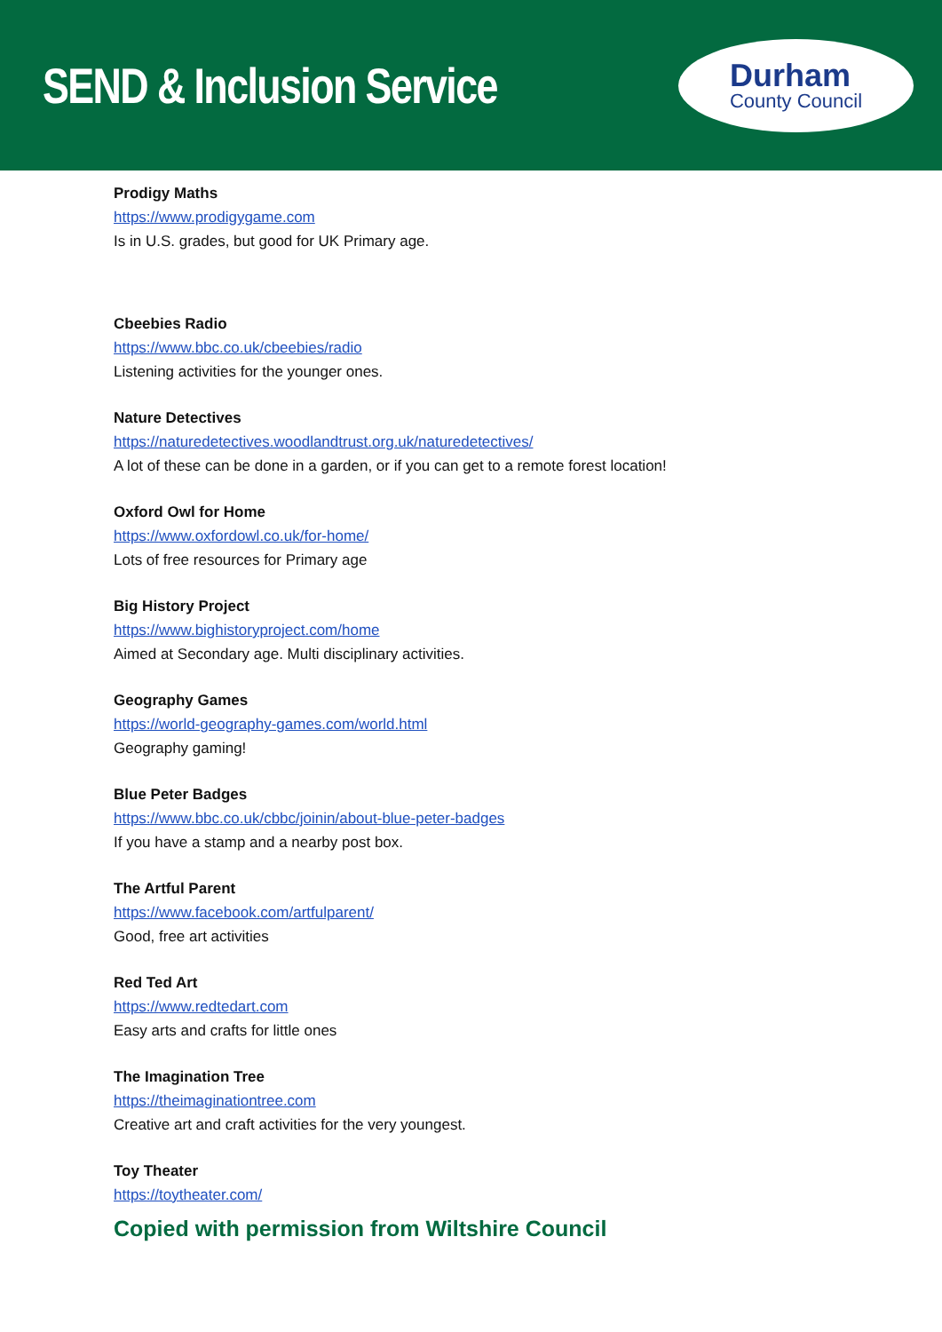SEND & Inclusion Service
Durham
County Council
Prodigy Maths
https://www.prodigygame.com
Is in U.S. grades, but good for UK Primary age.
Cbeebies Radio
https://www.bbc.co.uk/cbeebies/radio
Listening activities for the younger ones.
Nature Detectives
https://naturedetectives.woodlandtrust.org.uk/naturedetectives/
A lot of these can be done in a garden, or if you can get to a remote forest location!
Oxford Owl for Home
https://www.oxfordowl.co.uk/for-home/
Lots of free resources for Primary age
Big History Project
https://www.bighistoryproject.com/home
Aimed at Secondary age. Multi disciplinary activities.
Geography Games
https://world-geography-games.com/world.html
Geography gaming!
Blue Peter Badges
https://www.bbc.co.uk/cbbc/joinin/about-blue-peter-badges
If you have a stamp and a nearby post box.
The Artful Parent
https://www.facebook.com/artfulparent/
Good, free art activities
Red Ted Art
https://www.redtedart.com
Easy arts and crafts for little ones
The Imagination Tree
https://theimaginationtree.com
Creative art and craft activities for the very youngest.
Toy Theater
https://toytheater.com/
Copied with permission from Wiltshire Council